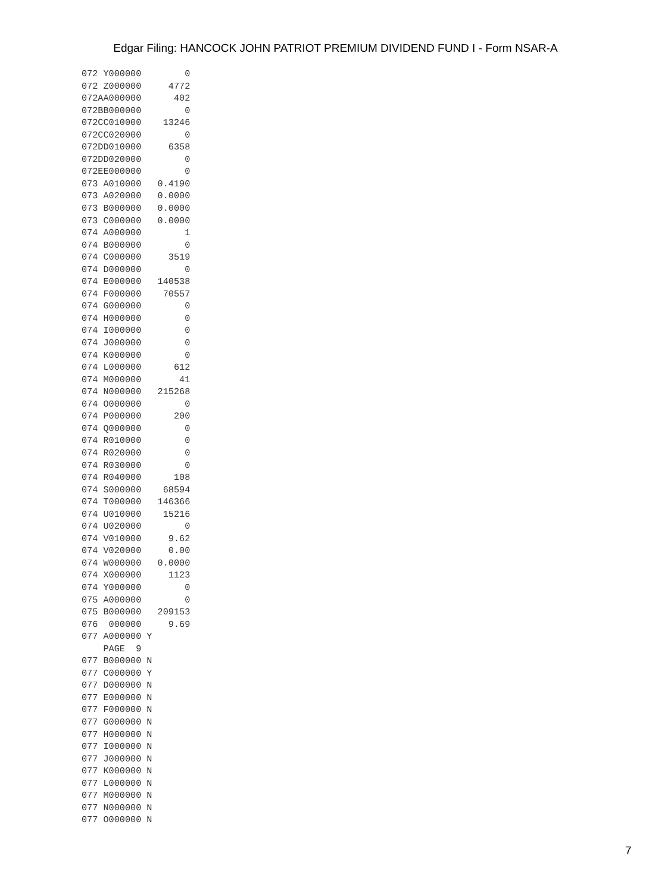Edgar Filing: HANCOCK JOHN PATRIOT PREMIUM DIVIDEND FUND I - Form NSAR-A
072 Y000000        0
072 Z000000     4772
072AA000000      402
072BB000000        0
072CC010000    13246
072CC020000        0
072DD010000     6358
072DD020000        0
072EE000000        0
073 A010000   0.4190
073 A020000   0.0000
073 B000000   0.0000
073 C000000   0.0000
074 A000000        1
074 B000000        0
074 C000000     3519
074 D000000        0
074 E000000   140538
074 F000000    70557
074 G000000        0
074 H000000        0
074 I000000        0
074 J000000        0
074 K000000        0
074 L000000      612
074 M000000       41
074 N000000   215268
074 O000000        0
074 P000000      200
074 Q000000        0
074 R010000        0
074 R020000        0
074 R030000        0
074 R040000      108
074 S000000    68594
074 T000000   146366
074 U010000    15216
074 U020000        0
074 V010000     9.62
074 V020000     0.00
074 W000000   0.0000
074 X000000     1123
074 Y000000        0
075 A000000        0
075 B000000   209153
076  000000     9.69
077 A000000 Y
    PAGE  9
077 B000000 N
077 C000000 Y
077 D000000 N
077 E000000 N
077 F000000 N
077 G000000 N
077 H000000 N
077 I000000 N
077 J000000 N
077 K000000 N
077 L000000 N
077 M000000 N
077 N000000 N
077 O000000 N
7